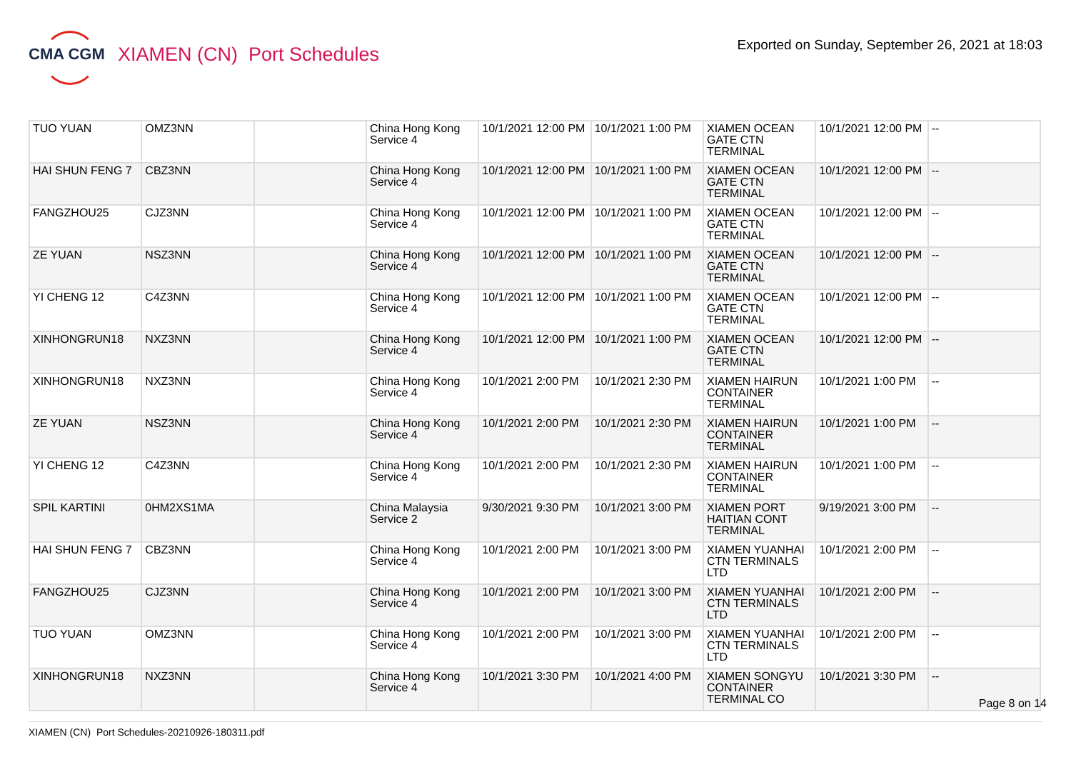CMA CGM
XIAMEN (CN) Port Schedules
Exported on Sunday, September 26, 2021 at 18:03
| TUO YUAN | OMZ3NN | | China Hong Kong Service 4 | 10/1/2021 12:00 PM | 10/1/2021 1:00 PM | XIAMEN OCEAN GATE CTN TERMINAL | 10/1/2021 12:00 PM | -- |
| HAI SHUN FENG 7 | CBZ3NN | | China Hong Kong Service 4 | 10/1/2021 12:00 PM | 10/1/2021 1:00 PM | XIAMEN OCEAN GATE CTN TERMINAL | 10/1/2021 12:00 PM | -- |
| FANGZHOU25 | CJZ3NN | | China Hong Kong Service 4 | 10/1/2021 12:00 PM | 10/1/2021 1:00 PM | XIAMEN OCEAN GATE CTN TERMINAL | 10/1/2021 12:00 PM | -- |
| ZE YUAN | NSZ3NN | | China Hong Kong Service 4 | 10/1/2021 12:00 PM | 10/1/2021 1:00 PM | XIAMEN OCEAN GATE CTN TERMINAL | 10/1/2021 12:00 PM | -- |
| YI CHENG 12 | C4Z3NN | | China Hong Kong Service 4 | 10/1/2021 12:00 PM | 10/1/2021 1:00 PM | XIAMEN OCEAN GATE CTN TERMINAL | 10/1/2021 12:00 PM | -- |
| XINHONGRUN18 | NXZ3NN | | China Hong Kong Service 4 | 10/1/2021 12:00 PM | 10/1/2021 1:00 PM | XIAMEN OCEAN GATE CTN TERMINAL | 10/1/2021 12:00 PM | -- |
| XINHONGRUN18 | NXZ3NN | | China Hong Kong Service 4 | 10/1/2021 2:00 PM | 10/1/2021 2:30 PM | XIAMEN HAIRUN CONTAINER TERMINAL | 10/1/2021 1:00 PM | -- |
| ZE YUAN | NSZ3NN | | China Hong Kong Service 4 | 10/1/2021 2:00 PM | 10/1/2021 2:30 PM | XIAMEN HAIRUN CONTAINER TERMINAL | 10/1/2021 1:00 PM | -- |
| YI CHENG 12 | C4Z3NN | | China Hong Kong Service 4 | 10/1/2021 2:00 PM | 10/1/2021 2:30 PM | XIAMEN HAIRUN CONTAINER TERMINAL | 10/1/2021 1:00 PM | -- |
| SPIL KARTINI | 0HM2XS1MA | | China Malaysia Service 2 | 9/30/2021 9:30 PM | 10/1/2021 3:00 PM | XIAMEN PORT HAITIAN CONT TERMINAL | 9/19/2021 3:00 PM | -- |
| HAI SHUN FENG 7 | CBZ3NN | | China Hong Kong Service 4 | 10/1/2021 2:00 PM | 10/1/2021 3:00 PM | XIAMEN YUANHAI CTN TERMINALS LTD | 10/1/2021 2:00 PM | -- |
| FANGZHOU25 | CJZ3NN | | China Hong Kong Service 4 | 10/1/2021 2:00 PM | 10/1/2021 3:00 PM | XIAMEN YUANHAI CTN TERMINALS LTD | 10/1/2021 2:00 PM | -- |
| TUO YUAN | OMZ3NN | | China Hong Kong Service 4 | 10/1/2021 2:00 PM | 10/1/2021 3:00 PM | XIAMEN YUANHAI CTN TERMINALS LTD | 10/1/2021 2:00 PM | -- |
| XINHONGRUN18 | NXZ3NN | | China Hong Kong Service 4 | 10/1/2021 3:30 PM | 10/1/2021 4:00 PM | XIAMEN SONGYU CONTAINER TERMINAL CO | 10/1/2021 3:30 PM | -- |
Page 8 on 14
XIAMEN (CN) Port Schedules-20210926-180311.pdf